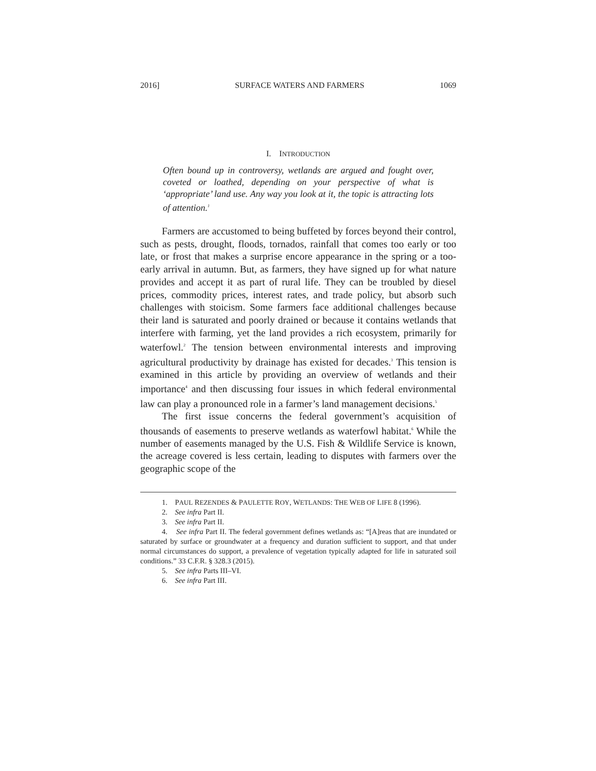2016] SURFACE WATERS AND FARMERS 1069
I. INTRODUCTION
Often bound up in controversy, wetlands are argued and fought over, coveted or loathed, depending on your perspective of what is ‘appropriate’ land use. Any way you look at it, the topic is attracting lots of attention.<sup>1</sup>
Farmers are accustomed to being buffeted by forces beyond their control, such as pests, drought, floods, tornados, rainfall that comes too early or too late, or frost that makes a surprise encore appearance in the spring or a too-early arrival in autumn. But, as farmers, they have signed up for what nature provides and accept it as part of rural life. They can be troubled by diesel prices, commodity prices, interest rates, and trade policy, but absorb such challenges with stoicism. Some farmers face additional challenges because their land is saturated and poorly drained or because it contains wetlands that interfere with farming, yet the land provides a rich ecosystem, primarily for waterfowl.<sup>2</sup> The tension between environmental interests and improving agricultural productivity by drainage has existed for decades.<sup>3</sup> This tension is examined in this article by providing an overview of wetlands and their importance<sup>4</sup> and then discussing four issues in which federal environmental law can play a pronounced role in a farmer’s land management decisions.<sup>5</sup>
The first issue concerns the federal government’s acquisition of thousands of easements to preserve wetlands as waterfowl habitat.<sup>6</sup> While the number of easements managed by the U.S. Fish & Wildlife Service is known, the acreage covered is less certain, leading to disputes with farmers over the geographic scope of the
1. PAUL REZENDES & PAULETTE ROY, WETLANDS: THE WEB OF LIFE 8 (1996).
2. See infra Part II.
3. See infra Part II.
4. See infra Part II. The federal government defines wetlands as: “[A]reas that are inundated or saturated by surface or groundwater at a frequency and duration sufficient to support, and that under normal circumstances do support, a prevalence of vegetation typically adapted for life in saturated soil conditions.” 33 C.F.R. § 328.3 (2015).
5. See infra Parts III–VI.
6. See infra Part III.